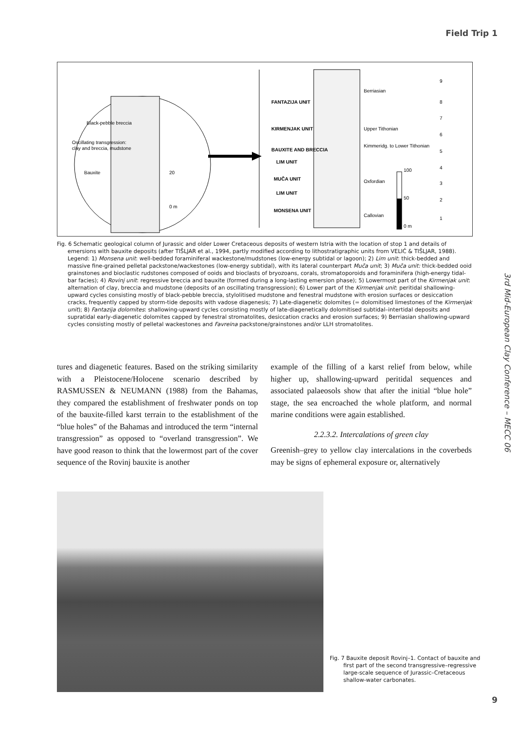Field Trip 1
Black-pebble breccia
Oscillating transgression:
clay and breccia, mudstone
Bauxite
20
0 m
FANTAZIJA UNIT
KIRMENJAK UNIT
BAUXITE AND BRECCIA
LIM UNIT
MUČA UNIT
LIM UNIT
MONSENA UNIT
Berriasian
Upper Tithonian
Kimmeridg. to Lower Tithonian
Oxfordian
Callovian
100
50
0 m
9
8
7
6
5
4
3
2
1
Fig. 6 Schematic geological column of Jurassic and older Lower Cretaceous deposits of western Istria with the location of stop 1 and details of emersions with bauxite deposits (after TIŠLJAR et al., 1994, partly modified according to lithostratigraphic units from VELIĆ & TIŠLJAR, 1988). Legend: 1) Monsena unit: well-bedded foraminiferal wackestone/mudstones (low-energy subtidal or lagoon); 2) Lim unit: thick-bedded and massive fine-grained pelletal packstone/wackestones (low-energy subtidal), with its lateral counterpart Muča unit; 3) Muča unit: thick-bedded ooid grainstones and bioclastic rudstones composed of ooids and bioclasts of bryozoans, corals, stromatoporoids and foraminifera (high-energy tidal-bar facies); 4) Rovinj unit: regressive breccia and bauxite (formed during a long-lasting emersion phase); 5) Lowermost part of the Kirmenjak unit: alternation of clay, breccia and mudstone (deposits of an oscillating transgression); 6) Lower part of the Kirmenjak unit: peritidal shallowing-upward cycles consisting mostly of black-pebble breccia, stylolitised mudstone and fenestral mudstone with erosion surfaces or desiccation cracks, frequently capped by storm-tide deposits with vadose diagenesis; 7) Late-diagenetic dolomites (= dolomitised limestones of the Kirmenjak unit); 8) Fantazija dolomites: shallowing-upward cycles consisting mostly of late-diagenetically dolomitised subtidal–intertidal deposits and supratidal early-diagenetic dolomites capped by fenestral stromatolites, desiccation cracks and erosion surfaces; 9) Berriasian shallowing-upward cycles consisting mostly of pelletal wackestones and Favreina packstone/grainstones and/or LLH stromatolites.
tures and diagenetic features. Based on the striking similarity with a Pleistocene/Holocene scenario described by RASMUSSEN & NEUMANN (1988) from the Bahamas, they compared the establishment of freshwater ponds on top of the bauxite-filled karst terrain to the establishment of the “blue holes” of the Bahamas and introduced the term “internal transgression” as opposed to “overland transgression”. We have good reason to think that the lowermost part of the cover sequence of the Rovinj bauxite is another
example of the filling of a karst relief from below, while higher up, shallowing-upward peritidal sequences and associated palaeosols show that after the initial “blue hole” stage, the sea encroached the whole platform, and normal marine conditions were again established.
2.2.3.2. Intercalations of green clay
Greenish–grey to yellow clay intercalations in the coverbeds may be signs of ephemeral exposure or, alternatively
Fig. 7 Bauxite deposit Rovinj–1. Contact of bauxite and first part of the second transgressive–regressive large-scale sequence of Jurassic–Cretaceous shallow-water carbonates.
3rd Mid-European Clay Conference – MECC 06
9